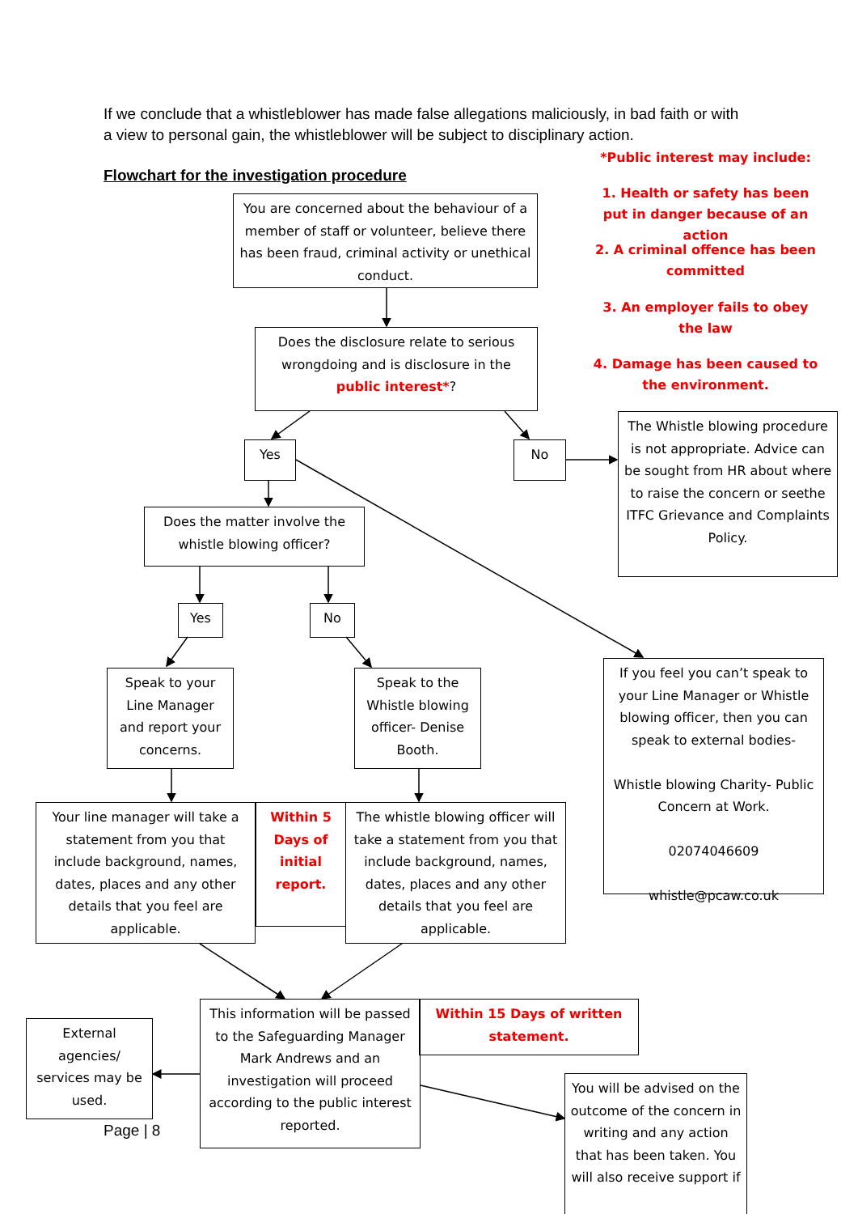If we conclude that a whistleblower has made false allegations maliciously, in bad faith or with a view to personal gain, the whistleblower will be subject to disciplinary action.
*Public interest may include:
Flowchart for the investigation procedure
1. Health or safety has been put in danger because of an action
2. A criminal offence has been committed
3. An employer fails to obey the law
4. Damage has been caused to the environment.
You are concerned about the behaviour of a member of staff or volunteer, believe there has been fraud, criminal activity or unethical conduct.
Does the disclosure relate to serious wrongdoing and is disclosure in the public interest*?
Yes No
The Whistle blowing procedure is not appropriate. Advice can be sought from HR about where to raise the concern or seethe ITFC Grievance and Complaints Policy.
Does the matter involve the whistle blowing officer?
Yes No
Speak to your Line Manager and report your concerns.
Speak to the Whistle blowing officer- Denise Booth.
If you feel you can’t speak to your Line Manager or Whistle blowing officer, then you can speak to external bodies-
Whistle blowing Charity- Public Concern at Work.
02074046609
whistle@pcaw.co.uk
Your line manager will take a statement from you that include background, names, dates, places and any other details that you feel are applicable.
Within 5 Days of initial report.
The whistle blowing officer will take a statement from you that include background, names, dates, places and any other details that you feel are applicable.
External agencies/ services may be used.
Page | 8
This information will be passed to the Safeguarding Manager Mark Andrews and an investigation will proceed according to the public interest reported.
Within 15 Days of written statement.
You will be advised on the outcome of the concern in writing and any action that has been taken. You will also receive support if